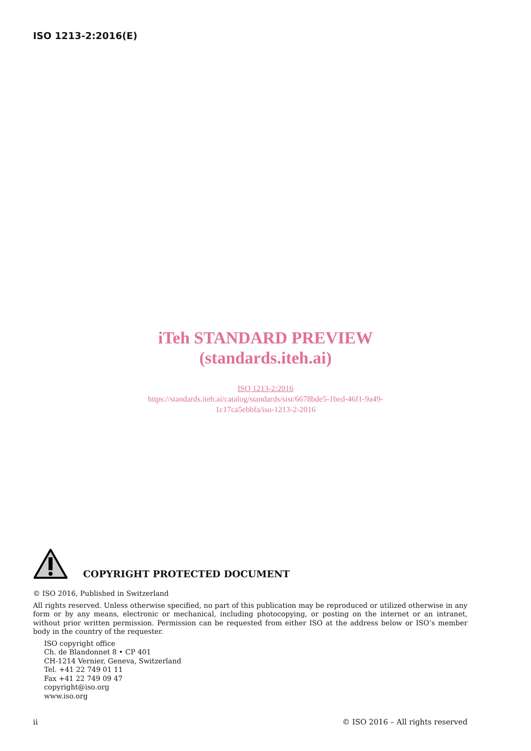ISO 1213-2:2016(E)
iTeh STANDARD PREVIEW
(standards.iteh.ai)
ISO 1213-2:2016
https://standards.iteh.ai/catalog/standards/sist/6678bde5-1bed-46f1-9a49-
1c17ca5ebbfa/iso-1213-2-2016
COPYRIGHT PROTECTED DOCUMENT
© ISO 2016, Published in Switzerland
All rights reserved. Unless otherwise specified, no part of this publication may be reproduced or utilized otherwise in any form or by any means, electronic or mechanical, including photocopying, or posting on the internet or an intranet, without prior written permission. Permission can be requested from either ISO at the address below or ISO’s member body in the country of the requester.
ISO copyright office
Ch. de Blandonnet 8 • CP 401
CH-1214 Vernier, Geneva, Switzerland
Tel. +41 22 749 01 11
Fax +41 22 749 09 47
copyright@iso.org
www.iso.org
ii © ISO 2016 – All rights reserved